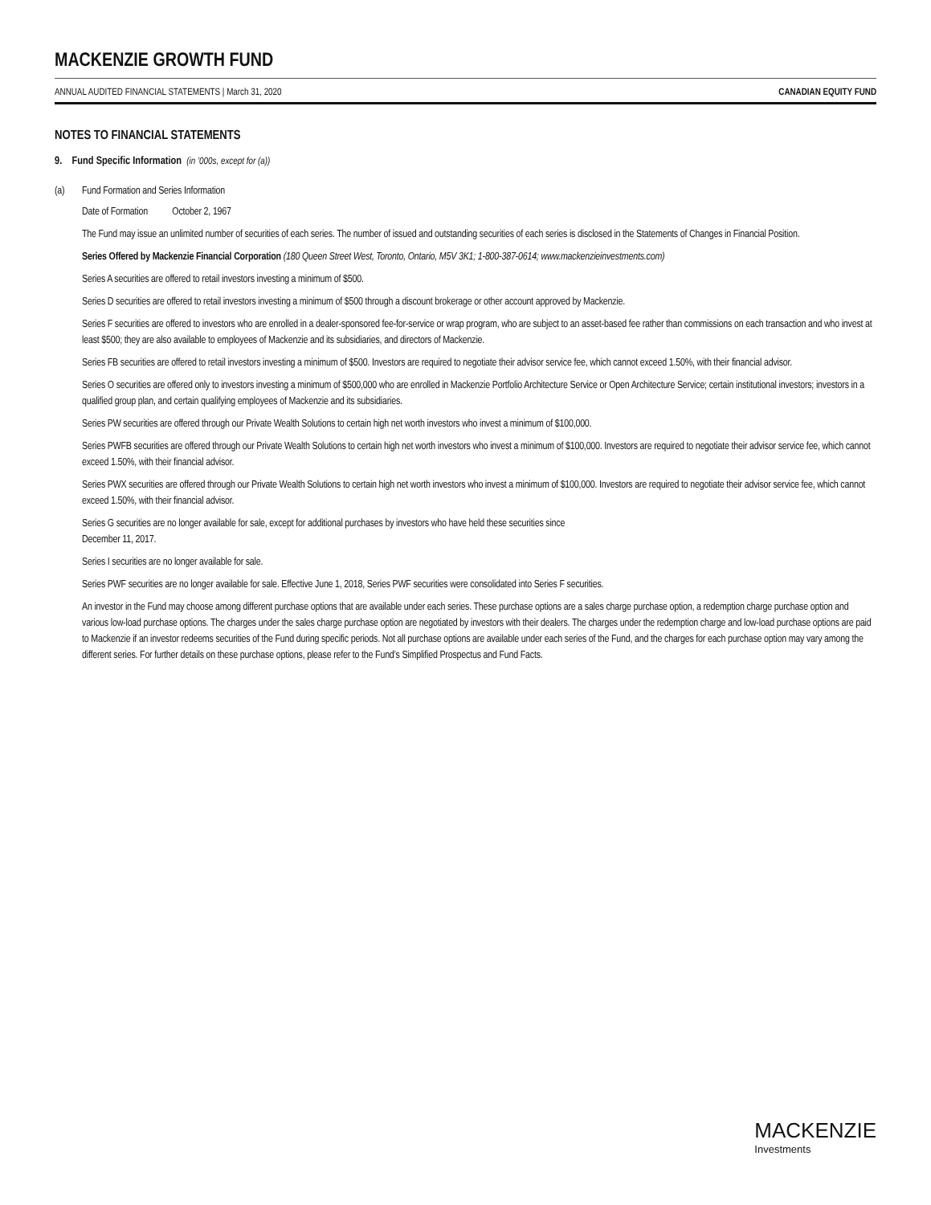MACKENZIE GROWTH FUND
ANNUAL AUDITED FINANCIAL STATEMENTS | March 31, 2020 CANADIAN EQUITY FUND
NOTES TO FINANCIAL STATEMENTS
9. Fund Specific Information (in ’000s, except for (a))
(a) Fund Formation and Series Information
Date of Formation October 2, 1967
The Fund may issue an unlimited number of securities of each series. The number of issued and outstanding securities of each series is disclosed in the Statements of Changes in Financial Position.
Series Offered by Mackenzie Financial Corporation (180 Queen Street West, Toronto, Ontario, M5V 3K1; 1-800-387-0614; www.mackenzieinvestments.com)
Series A securities are offered to retail investors investing a minimum of $500.
Series D securities are offered to retail investors investing a minimum of $500 through a discount brokerage or other account approved by Mackenzie.
Series F securities are offered to investors who are enrolled in a dealer-sponsored fee-for-service or wrap program, who are subject to an asset-based fee rather than commissions on each transaction and who invest at least $500; they are also available to employees of Mackenzie and its subsidiaries, and directors of Mackenzie.
Series FB securities are offered to retail investors investing a minimum of $500. Investors are required to negotiate their advisor service fee, which cannot exceed 1.50%, with their financial advisor.
Series O securities are offered only to investors investing a minimum of $500,000 who are enrolled in Mackenzie Portfolio Architecture Service or Open Architecture Service; certain institutional investors; investors in a qualified group plan, and certain qualifying employees of Mackenzie and its subsidiaries.
Series PW securities are offered through our Private Wealth Solutions to certain high net worth investors who invest a minimum of $100,000.
Series PWFB securities are offered through our Private Wealth Solutions to certain high net worth investors who invest a minimum of $100,000. Investors are required to negotiate their advisor service fee, which cannot exceed 1.50%, with their financial advisor.
Series PWX securities are offered through our Private Wealth Solutions to certain high net worth investors who invest a minimum of $100,000. Investors are required to negotiate their advisor service fee, which cannot exceed 1.50%, with their financial advisor.
Series G securities are no longer available for sale, except for additional purchases by investors who have held these securities since
December 11, 2017.
Series I securities are no longer available for sale.
Series PWF securities are no longer available for sale. Effective June 1, 2018, Series PWF securities were consolidated into Series F securities.
An investor in the Fund may choose among different purchase options that are available under each series. These purchase options are a sales charge purchase option, a redemption charge purchase option and various low-load purchase options. The charges under the sales charge purchase option are negotiated by investors with their dealers. The charges under the redemption charge and low-load purchase options are paid to Mackenzie if an investor redeems securities of the Fund during specific periods. Not all purchase options are available under each series of the Fund, and the charges for each purchase option may vary among the different series. For further details on these purchase options, please refer to the Fund’s Simplified Prospectus and Fund Facts.
MACKENZIE
Investments